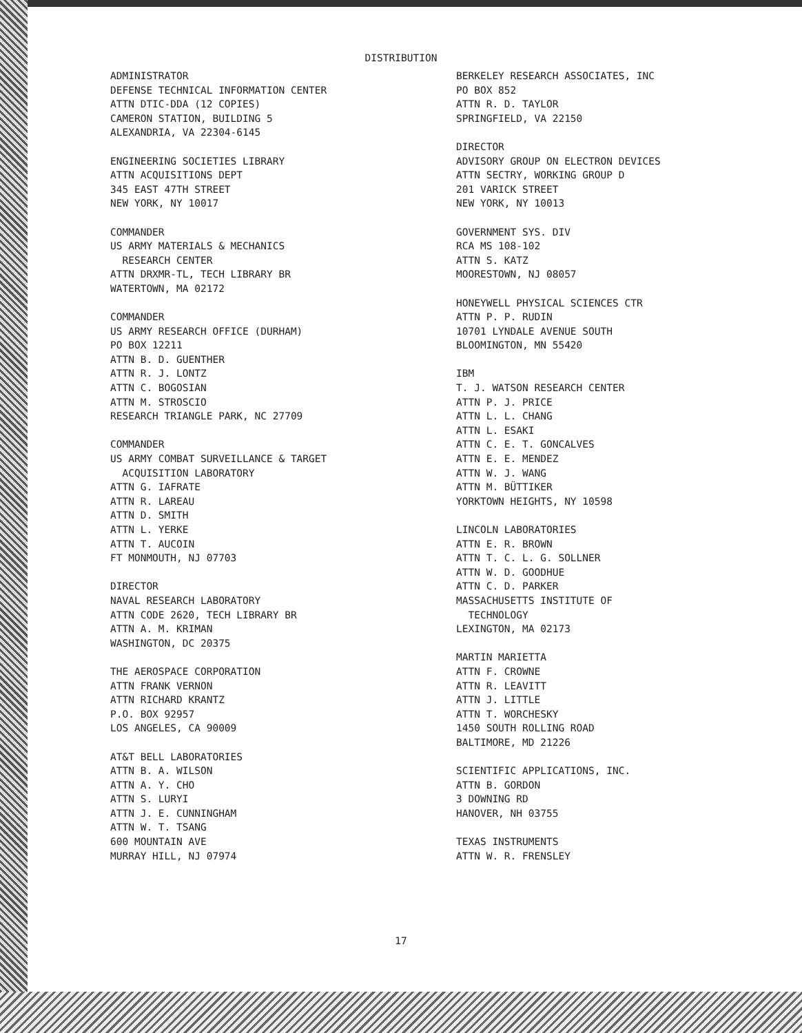DISTRIBUTION
ADMINISTRATOR DEFENSE TECHNICAL INFORMATION CENTER ATTN DTIC-DDA (12 COPIES) CAMERON STATION, BUILDING 5 ALEXANDRIA, VA 22304-6145
ENGINEERING SOCIETIES LIBRARY ATTN ACQUISITIONS DEPT 345 EAST 47TH STREET NEW YORK, NY 10017
COMMANDER US ARMY MATERIALS & MECHANICS RESEARCH CENTER ATTN DRXMR-TL, TECH LIBRARY BR WATERTOWN, MA 02172
COMMANDER US ARMY RESEARCH OFFICE (DURHAM) PO BOX 12211 ATTN B. D. GUENTHER ATTN R. J. LONTZ ATTN C. BOGOSIAN ATTN M. STROSCIO RESEARCH TRIANGLE PARK, NC 27709
COMMANDER US ARMY COMBAT SURVEILLANCE & TARGET ACQUISITION LABORATORY ATTN G. IAFRATE ATTN R. LAREAU ATTN D. SMITH ATTN L. YERKE ATTN T. AUCOIN FT MONMOUTH, NJ 07703
DIRECTOR NAVAL RESEARCH LABORATORY ATTN CODE 2620, TECH LIBRARY BR ATTN A. M. KRIMAN WASHINGTON, DC 20375
THE AEROSPACE CORPORATION ATTN FRANK VERNON ATTN RICHARD KRANTZ P.O. BOX 92957 LOS ANGELES, CA 90009
AT&T BELL LABORATORIES ATTN B. A. WILSON ATTN A. Y. CHO ATTN S. LURYI ATTN J. E. CUNNINGHAM ATTN W. T. TSANG 600 MOUNTAIN AVE MURRAY HILL, NJ 07974
BERKELEY RESEARCH ASSOCIATES, INC PO BOX 852 ATTN R. D. TAYLOR SPRINGFIELD, VA 22150
DIRECTOR ADVISORY GROUP ON ELECTRON DEVICES ATTN SECTRY, WORKING GROUP D 201 VARICK STREET NEW YORK, NY 10013
GOVERNMENT SYS. DIV RCA MS 108-102 ATTN S. KATZ MOORESTOWN, NJ 08057
HONEYWELL PHYSICAL SCIENCES CTR ATTN P. P. RUDIN 10701 LYNDALE AVENUE SOUTH BLOOMINGTON, MN 55420
IBM T. J. WATSON RESEARCH CENTER ATTN P. J. PRICE ATTN L. L. CHANG ATTN L. ESAKI ATTN C. E. T. GONCALVES ATTN E. E. MENDEZ ATTN W. J. WANG ATTN M. BÜTTIKER YORKTOWN HEIGHTS, NY 10598
LINCOLN LABORATORIES ATTN E. R. BROWN ATTN T. C. L. G. SOLLNER ATTN W. D. GOODHUE ATTN C. D. PARKER MASSACHUSETTS INSTITUTE OF TECHNOLOGY LEXINGTON, MA 02173
MARTIN MARIETTA ATTN F. CROWNE ATTN R. LEAVITT ATTN J. LITTLE ATTN T. WORCHESKY 1450 SOUTH ROLLING ROAD BALTIMORE, MD 21226
SCIENTIFIC APPLICATIONS, INC. ATTN B. GORDON 3 DOWNING RD HANOVER, NH 03755
TEXAS INSTRUMENTS ATTN W. R. FRENSLEY
17